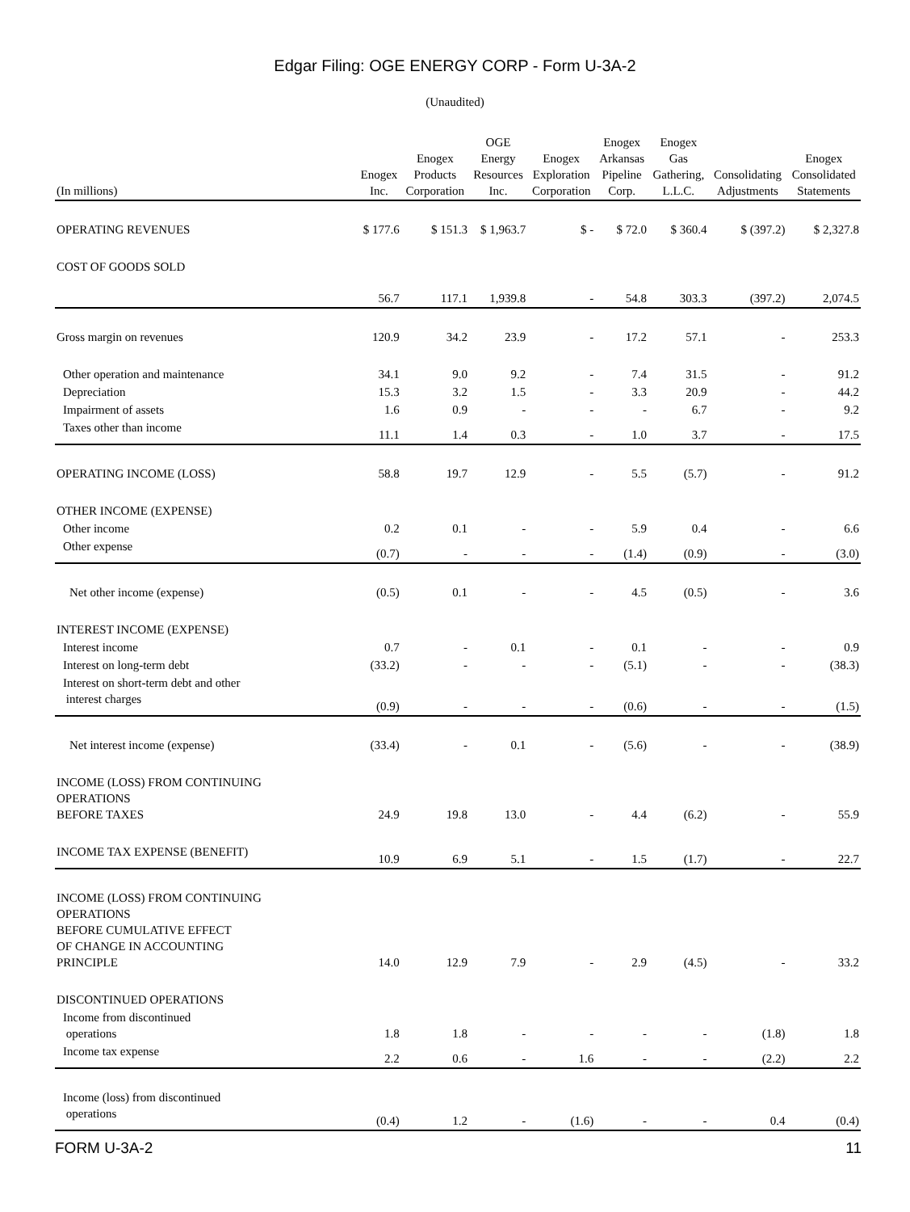Edgar Filing: OGE ENERGY CORP - Form U-3A-2
(Unaudited)
| (In millions) | Enogex Inc. | Enogex Products Corporation | OGE Energy Resources Inc. | Enogex Exploration Corporation | Enogex Arkansas Pipeline Corp. | Enogex Gas Gathering, L.L.C. | Consolidating Adjustments | Enogex Consolidated Statements |
| --- | --- | --- | --- | --- | --- | --- | --- | --- |
| OPERATING REVENUES | $ 177.6 | $ 151.3 | $ 1,963.7 | $ - | $ 72.0 | $ 360.4 | $ (397.2) | $ 2,327.8 |
| COST OF GOODS SOLD | 56.7 | 117.1 | 1,939.8 | - | 54.8 | 303.3 | (397.2) | 2,074.5 |
| Gross margin on revenues | 120.9 | 34.2 | 23.9 | - | 17.2 | 57.1 | - | 253.3 |
| Other operation and maintenance | 34.1 | 9.0 | 9.2 | - | 7.4 | 31.5 | - | 91.2 |
| Depreciation | 15.3 | 3.2 | 1.5 | - | 3.3 | 20.9 | - | 44.2 |
| Impairment of assets | 1.6 | 0.9 | - | - | - | 6.7 | - | 9.2 |
| Taxes other than income | 11.1 | 1.4 | 0.3 | - | 1.0 | 3.7 | - | 17.5 |
| OPERATING INCOME (LOSS) | 58.8 | 19.7 | 12.9 | - | 5.5 | (5.7) | - | 91.2 |
| OTHER INCOME (EXPENSE) | | | | | | | | |
| Other income | 0.2 | 0.1 | - | - | 5.9 | 0.4 | - | 6.6 |
| Other expense | (0.7) | - | - | - | (1.4) | (0.9) | - | (3.0) |
| Net other income (expense) | (0.5) | 0.1 | - | - | 4.5 | (0.5) | - | 3.6 |
| INTEREST INCOME (EXPENSE) | | | | | | | | |
| Interest income | 0.7 | - | 0.1 | - | 0.1 | - | - | 0.9 |
| Interest on long-term debt | (33.2) | - | - | - | (5.1) | - | - | (38.3) |
| Interest on short-term debt and other interest charges | (0.9) | - | - | - | (0.6) | - | - | (1.5) |
| Net interest income (expense) | (33.4) | - | 0.1 | - | (5.6) | - | - | (38.9) |
| INCOME (LOSS) FROM CONTINUING OPERATIONS BEFORE TAXES | 24.9 | 19.8 | 13.0 | - | 4.4 | (6.2) | - | 55.9 |
| INCOME TAX EXPENSE (BENEFIT) | 10.9 | 6.9 | 5.1 | - | 1.5 | (1.7) | - | 22.7 |
| INCOME (LOSS) FROM CONTINUING OPERATIONS BEFORE CUMULATIVE EFFECT OF CHANGE IN ACCOUNTING PRINCIPLE | 14.0 | 12.9 | 7.9 | - | 2.9 | (4.5) | - | 33.2 |
| DISCONTINUED OPERATIONS | | | | | | | | |
| Income from discontinued operations | 1.8 | 1.8 | - | - | - | - | (1.8) | 1.8 |
| Income tax expense | 2.2 | 0.6 | - | 1.6 | - | - | (2.2) | 2.2 |
| Income (loss) from discontinued operations | (0.4) | 1.2 | - | (1.6) | - | - | 0.4 | (0.4) |
FORM U-3A-2 11